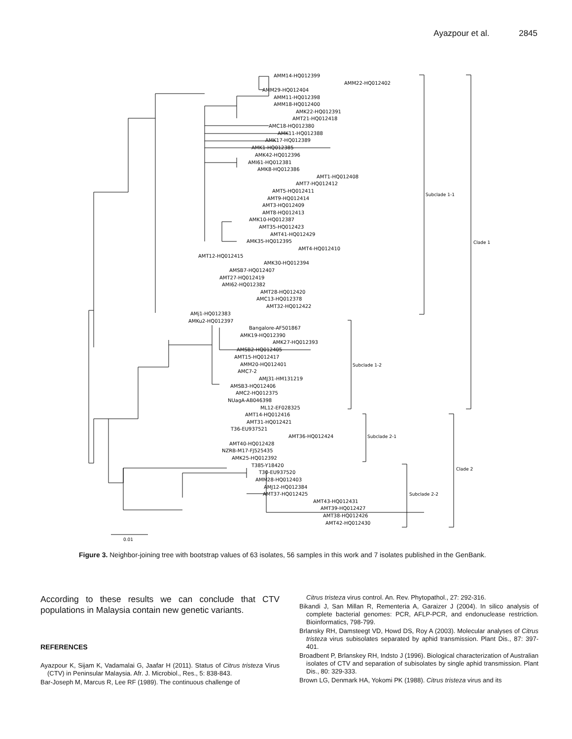Ayazpour et al. 2845
AMM14-HQ012399
AMM22-HQ012402
AMM29-HQ012404
AMM11-HQ012398
AMM18-HQ012400
AMK22-HQ012391
AMT21-HQ012418
AMC18-HQ012380
AMK11-HQ012388
AMK17-HQ012389
AMK1-HQ012385
AMK42-HQ012396
AMI61-HQ012381
AMK8-HQ012386
AMT1-HQ012408
AMT7-HQ012412
AMT5-HQ012411
AMT9-HQ012414
AMT3-HQ012409
AMT8-HQ012413
AMK10-HQ012387
AMT35-HQ012423
AMT41-HQ012429
AMK35-HQ012395
AMT4-HQ012410
AMT12-HQ012415
AMK30-HQ012394
AMSB7-HQ012407
AMT27-HQ012419
AMI62-HQ012382
AMT28-HQ012420
AMC13-HQ012378
AMT32-HQ012422
AMj1-HQ012383
AMKu2-HQ012397
Bangalore-AF501867
AMK19-HQ012390
AMK27-HQ012393
AMSB2-HQ012405
AMT15-HQ012417
AMM20-HQ012401
AMC7-2
AMJ31-HM131219
AMSB3-HQ012406
AMC2-HQ012375
NUagA-AB046398
ML12-EF028325
AMT14-HQ012416
AMT31-HQ012421
T36-EU937521
AMT36-HQ012424
AMT40-HQ012428
NZRB-M17-FJ525435
AMK25-HQ012392
T385-Y18420
T30-EU937520
AMM28-HQ012403
AMJ12-HQ012384
AMT37-HQ012425
AMT43-HQ012431
AMT39-HQ012427
AMT38-HQ012426
AMT42-HQ012430
Subclade 1-1
Clade 1
Subclade 1-2
Subclade 2-1
Clade 2
Subclade 2-2
0.01
Figure 3. Neighbor-joining tree with bootstrap values of 63 isolates, 56 samples in this work and 7 isolates published in the GenBank.
According to these results we can conclude that CTV populations in Malaysia contain new genetic variants.
REFERENCES
Ayazpour K, Sijam K, Vadamalai G, Jaafar H (2011). Status of Citrus tristeza Virus (CTV) in Peninsular Malaysia. Afr. J. Microbiol., Res., 5: 838-843.
Bar-Joseph M, Marcus R, Lee RF (1989). The continuous challenge of
Citrus tristeza virus control. An. Rev. Phytopathol., 27: 292-316.
Bikandi J, San Millan R, Rementeria A, Garaizer J (2004). In silico analysis of complete bacterial genomes: PCR, AFLP-PCR, and endonuclease restriction. Bioinformatics, 798-799.
Brlansky RH, Damsteegt VD, Howd DS, Roy A (2003). Molecular analyses of Citrus tristeza virus subisolates separated by aphid transmission. Plant Dis., 87: 397-401.
Broadbent P, Brlanskey RH, Indsto J (1996). Biological characterization of Australian isolates of CTV and separation of subisolates by single aphid transmission. Plant Dis., 80: 329-333.
Brown LG, Denmark HA, Yokomi PK (1988). Citrus tristeza virus and its